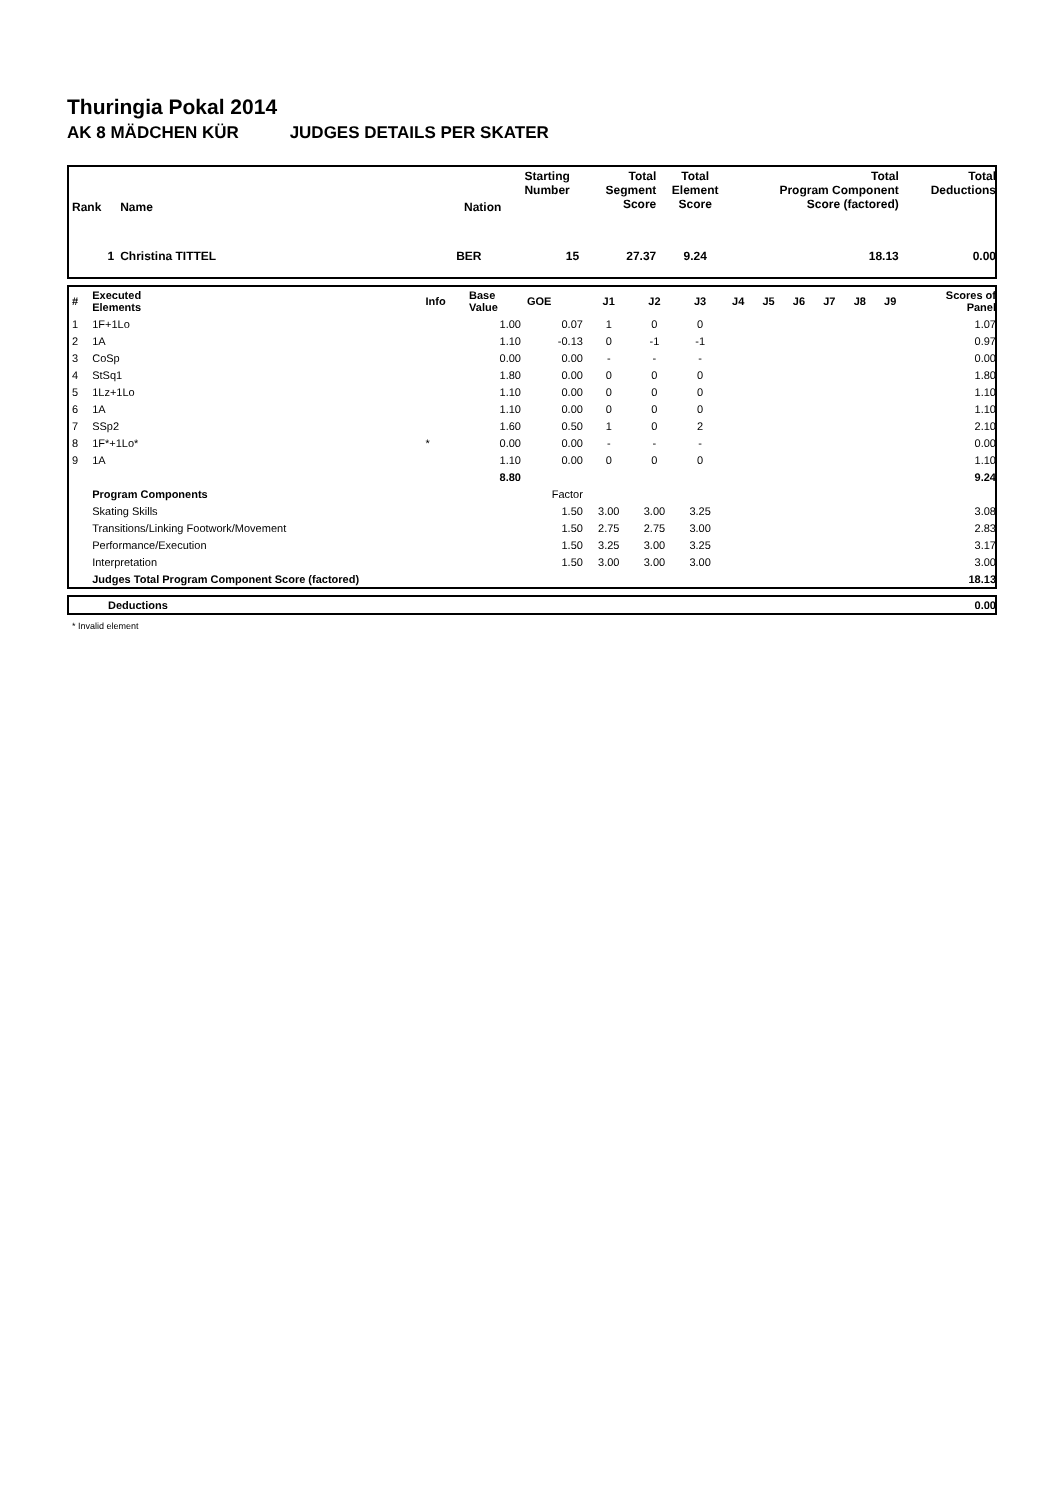Thuringia Pokal 2014
AK 8 MÄDCHEN KÜR JUDGES DETAILS PER SKATER
| Rank | Name | Nation | Starting Number | Total Segment Score | Total Element Score | Total Program Component Score (factored) | Total Deductions |
| --- | --- | --- | --- | --- | --- | --- | --- |
| 1 | Christina TITTEL | BER | 15 | 27.37 | 9.24 | 18.13 | 0.00 |
| # | Executed Elements | Info | Base Value | GOE | J1 | J2 | J3 | J4 | J5 | J6 | J7 | J8 | J9 | Scores of Panel |
| 1 | 1F+1Lo | | 1.00 | 0.07 | 1 | 0 | 0 | | | | | | | 1.07 |
| 2 | 1A | | 1.10 | -0.13 | 0 | -1 | -1 | | | | | | | 0.97 |
| 3 | CoSp | | 0.00 | 0.00 | - | - | - | | | | | | | 0.00 |
| 4 | StSq1 | | 1.80 | 0.00 | 0 | 0 | 0 | | | | | | | 1.80 |
| 5 | 1Lz+1Lo | | 1.10 | 0.00 | 0 | 0 | 0 | | | | | | | 1.10 |
| 6 | 1A | | 1.10 | 0.00 | 0 | 0 | 0 | | | | | | | 1.10 |
| 7 | SSp2 | | 1.60 | 0.50 | 1 | 0 | 2 | | | | | | | 2.10 |
| 8 | 1F*+1Lo* | * | 0.00 | 0.00 | - | - | - | | | | | | | 0.00 |
| 9 | 1A | | 1.10 | 0.00 | 0 | 0 | 0 | | | | | | | 1.10 |
| | | | 8.80 | | | | | | | | | | | 9.24 |
| | Program Components | | | Factor | | | | | | | | | | |
| | Skating Skills | | | 1.50 | 3.00 | 3.00 | 3.25 | | | | | | | 3.08 |
| | Transitions/Linking Footwork/Movement | | | 1.50 | 2.75 | 2.75 | 3.00 | | | | | | | 2.83 |
| | Performance/Execution | | | 1.50 | 3.25 | 3.00 | 3.25 | | | | | | | 3.17 |
| | Interpretation | | | 1.50 | 3.00 | 3.00 | 3.00 | | | | | | | 3.00 |
| | Judges Total Program Component Score (factored) | | | | | | | | | | | | | 18.13 |
| | Deductions | 0.00 |
* Invalid element